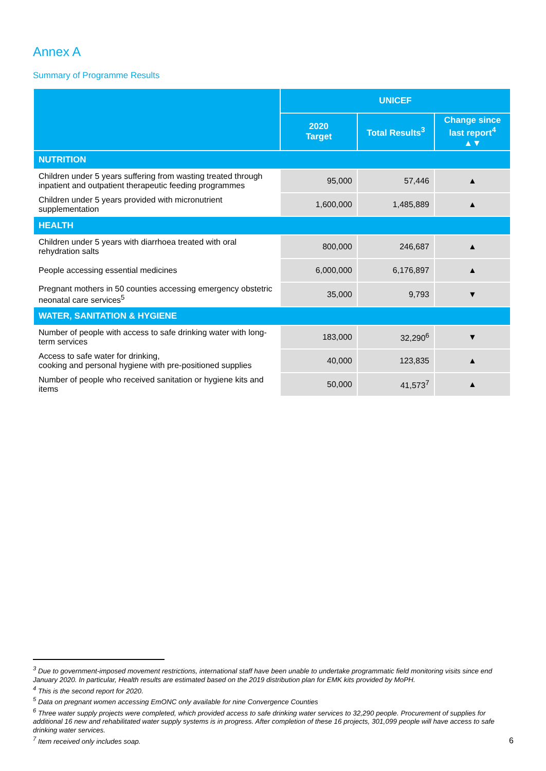Annex A
Summary of Programme Results
| | UNICEF | | |
| --- | --- | --- | --- |
| | 2020 Target | Total Results<sup>3</sup> | Change since last report<sup>4</sup> ▲▼ |
| NUTRITION | | | |
| Children under 5 years suffering from wasting treated through inpatient and outpatient therapeutic feeding programmes | 95,000 | 57,446 | ▲ |
| Children under 5 years provided with micronutrient supplementation | 1,600,000 | 1,485,889 | ▲ |
| HEALTH | | | |
| Children under 5 years with diarrhoea treated with oral rehydration salts | 800,000 | 246,687 | ▲ |
| People accessing essential medicines | 6,000,000 | 6,176,897 | ▲ |
| Pregnant mothers in 50 counties accessing emergency obstetric neonatal care services<sup>5</sup> | 35,000 | 9,793 | ▼ |
| WATER, SANITATION & HYGIENE | | | |
| Number of people with access to safe drinking water with long-term services | 183,000 | 32,290<sup>6</sup> | ▼ |
| Access to safe water for drinking, cooking and personal hygiene with pre-positioned supplies | 40,000 | 123,835 | ▲ |
| Number of people who received sanitation or hygiene kits and items | 50,000 | 41,573<sup>7</sup> | ▲ |
<sup>3</sup> Due to government-imposed movement restrictions, international staff have been unable to undertake programmatic field monitoring visits since end January 2020. In particular, Health results are estimated based on the 2019 distribution plan for EMK kits provided by MoPH.
<sup>4</sup> This is the second report for 2020.
<sup>5</sup> Data on pregnant women accessing EmONC only available for nine Convergence Counties
<sup>6</sup> Three water supply projects were completed, which provided access to safe drinking water services to 32,290 people. Procurement of supplies for additional 16 new and rehabilitated water supply systems is in progress. After completion of these 16 projects, 301,099 people will have access to safe drinking water services.
<sup>7</sup> Item received only includes soap.
6